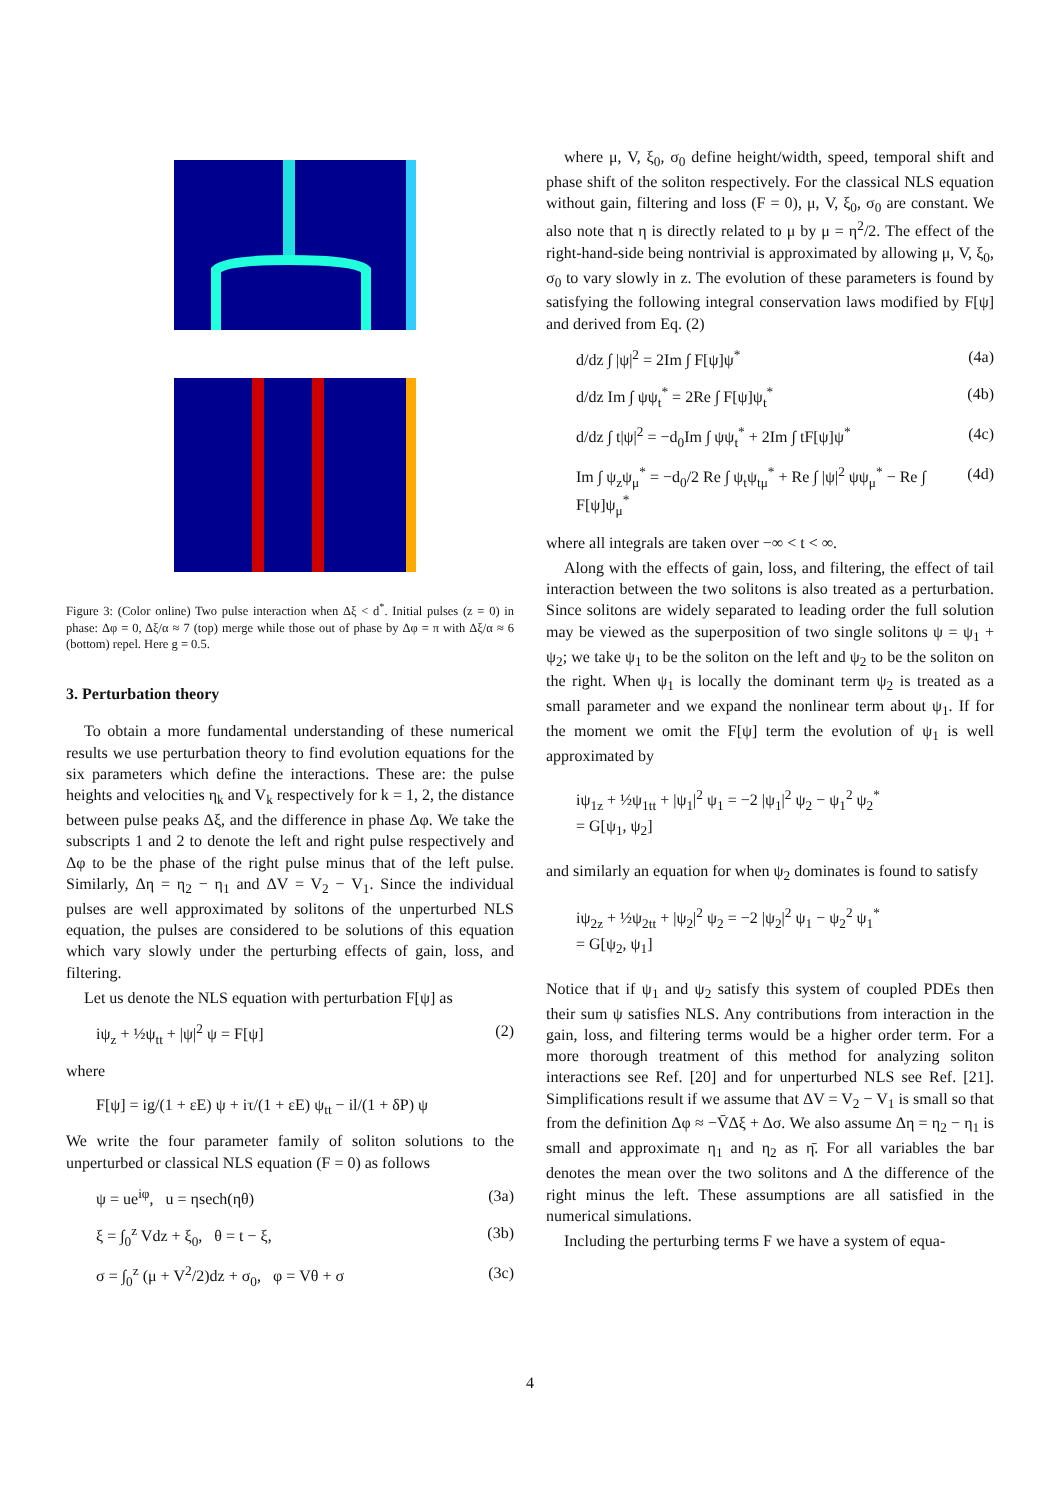Figure 3: (Color online) Two pulse interaction when Δξ < d<sup>*</sup>. Initial pulses (z = 0) in phase: Δφ = 0, Δξ/α ≈ 7 (top) merge while those out of phase by Δφ = π with Δξ/α ≈ 6 (bottom) repel. Here g = 0.5.
3. Perturbation theory
To obtain a more fundamental understanding of these numerical results we use perturbation theory to find evolution equations for the six parameters which define the interactions. These are: the pulse heights and velocities η<sub>k</sub> and V<sub>k</sub> respectively for k = 1, 2, the distance between pulse peaks Δξ, and the difference in phase Δφ. We take the subscripts 1 and 2 to denote the left and right pulse respectively and Δφ to be the phase of the right pulse minus that of the left pulse. Similarly, Δη = η<sub>2</sub> − η<sub>1</sub> and ΔV = V<sub>2</sub> − V<sub>1</sub>. Since the individual pulses are well approximated by solitons of the unperturbed NLS equation, the pulses are considered to be solutions of this equation which vary slowly under the perturbing effects of gain, loss, and filtering.
Let us denote the NLS equation with perturbation F[ψ] as
iψ<sub>z</sub> + ½ψ<sub>tt</sub> + |ψ|<sup>2</sup> ψ = F[ψ] (2)
where
F[ψ] = ig/(1 + εE) ψ + iτ/(1 + εE) ψ<sub>tt</sub> − il/(1 + δP) ψ
We write the four parameter family of soliton solutions to the unperturbed or classical NLS equation (F = 0) as follows
ψ = ue<sup>iφ</sup>, u = ηsech(ηθ) (3a)
ξ = ∫<sub>0</sub><sup>z</sup> Vdz + ξ<sub>0</sub>, θ = t − ξ, (3b)
σ = ∫<sub>0</sub><sup>z</sup> (μ + V<sup>2</sup>/2)dz + σ<sub>0</sub>, φ = Vθ + σ (3c)
where μ, V, ξ<sub>0</sub>, σ<sub>0</sub> define height/width, speed, temporal shift and phase shift of the soliton respectively. For the classical NLS equation without gain, filtering and loss (F = 0), μ, V, ξ<sub>0</sub>, σ<sub>0</sub> are constant. We also note that η is directly related to μ by μ = η<sup>2</sup>/2. The effect of the right-hand-side being nontrivial is approximated by allowing μ, V, ξ<sub>0</sub>, σ<sub>0</sub> to vary slowly in z. The evolution of these parameters is found by satisfying the following integral conservation laws modified by F[ψ] and derived from Eq. (2)
d/dz ∫ |ψ|<sup>2</sup> = 2Im ∫ F[ψ]ψ<sup>*</sup> (4a)
d/dz Im ∫ ψψ<sub>t</sub><sup>*</sup> = 2Re ∫ F[ψ]ψ<sub>t</sub><sup>*</sup> (4b)
d/dz ∫ t|ψ|<sup>2</sup> = −d<sub>0</sub>Im ∫ ψψ<sub>t</sub><sup>*</sup> + 2Im ∫ tF[ψ]ψ<sup>*</sup> (4c)
Im ∫ ψ<sub>z</sub>ψ<sub>μ</sub><sup>*</sup> = −d<sub>0</sub>/2 Re ∫ ψ<sub>t</sub>ψ<sub>tμ</sub><sup>*</sup> + Re ∫ |ψ|<sup>2</sup> ψψ<sub>μ</sub><sup>*</sup> − Re ∫ F[ψ]ψ<sub>μ</sub><sup>*</sup> (4d)
where all integrals are taken over −∞ < t < ∞.
Along with the effects of gain, loss, and filtering, the effect of tail interaction between the two solitons is also treated as a perturbation. Since solitons are widely separated to leading order the full solution may be viewed as the superposition of two single solitons ψ = ψ<sub>1</sub> + ψ<sub>2</sub>; we take ψ<sub>1</sub> to be the soliton on the left and ψ<sub>2</sub> to be the soliton on the right. When ψ<sub>1</sub> is locally the dominant term ψ<sub>2</sub> is treated as a small parameter and we expand the nonlinear term about ψ<sub>1</sub>. If for the moment we omit the F[ψ] term the evolution of ψ<sub>1</sub> is well approximated by
iψ<sub>1z</sub> + ½ψ<sub>1tt</sub> + |ψ<sub>1</sub>|<sup>2</sup> ψ<sub>1</sub> = −2 |ψ<sub>1</sub>|<sup>2</sup> ψ<sub>2</sub> − ψ<sub>1</sub><sup>2</sup> ψ<sub>2</sub><sup>*</sup>
= G[ψ<sub>1</sub>, ψ<sub>2</sub>]
and similarly an equation for when ψ<sub>2</sub> dominates is found to satisfy
iψ<sub>2z</sub> + ½ψ<sub>2tt</sub> + |ψ<sub>2</sub>|<sup>2</sup> ψ<sub>2</sub> = −2 |ψ<sub>2</sub>|<sup>2</sup> ψ<sub>1</sub> − ψ<sub>2</sub><sup>2</sup> ψ<sub>1</sub><sup>*</sup>
= G[ψ<sub>2</sub>, ψ<sub>1</sub>]
Notice that if ψ<sub>1</sub> and ψ<sub>2</sub> satisfy this system of coupled PDEs then their sum ψ satisfies NLS. Any contributions from interaction in the gain, loss, and filtering terms would be a higher order term. For a more thorough treatment of this method for analyzing soliton interactions see Ref. [20] and for unperturbed NLS see Ref. [21]. Simplifications result if we assume that ΔV = V<sub>2</sub> − V<sub>1</sub> is small so that from the definition Δφ ≈ −V̄Δξ + Δσ. We also assume Δη = η<sub>2</sub> − η<sub>1</sub> is small and approximate η<sub>1</sub> and η<sub>2</sub> as η̄. For all variables the bar denotes the mean over the two solitons and Δ the difference of the right minus the left. These assumptions are all satisfied in the numerical simulations.
Including the perturbing terms F we have a system of equa-
4